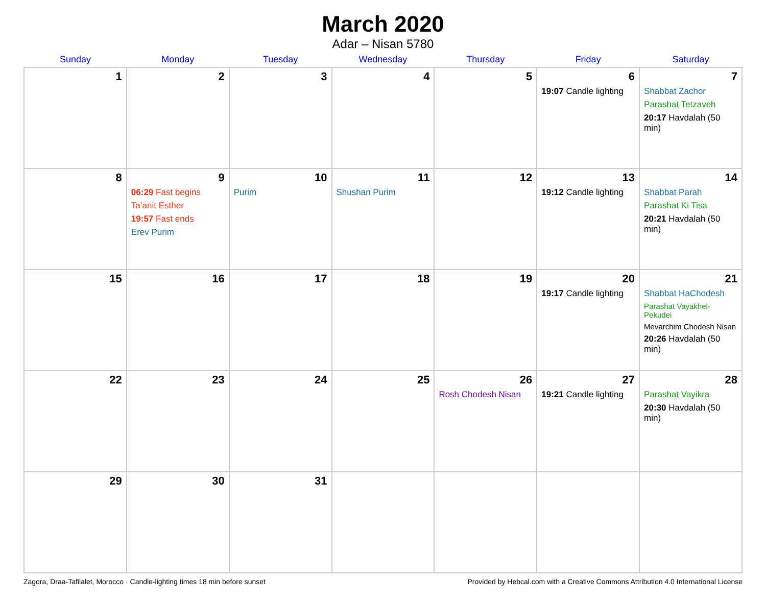March 2020
Adar – Nisan 5780
| Sunday | Monday | Tuesday | Wednesday | Thursday | Friday | Saturday |
| --- | --- | --- | --- | --- | --- | --- |
| 1 | 2 | 3 | 4 | 5 | 6 19:07 Candle lighting | 7 Shabbat Zachor Parashat Tetzaveh 20:17 Havdalah (50 min) |
| 8 | 9 06:29 Fast begins Ta’anit Esther 19:57 Fast ends Erev Purim | 10 Purim | 11 Shushan Purim | 12 | 13 19:12 Candle lighting | 14 Shabbat Parah Parashat Ki Tisa 20:21 Havdalah (50 min) |
| 15 | 16 | 17 | 18 | 19 | 20 19:17 Candle lighting | 21 Shabbat HaChodesh Parashat Vayakhel-Pekudei Mevarchim Chodesh Nisan 20:26 Havdalah (50 min) |
| 22 | 23 | 24 | 25 | 26 Rosh Chodesh Nisan | 27 19:21 Candle lighting | 28 Parashat Vayikra 20:30 Havdalah (50 min) |
| 29 | 30 | 31 | | | | |
Zagora, Draa-Tafilalet, Morocco · Candle-lighting times 18 min before sunset Provided by Hebcal.com with a Creative Commons Attribution 4.0 International License